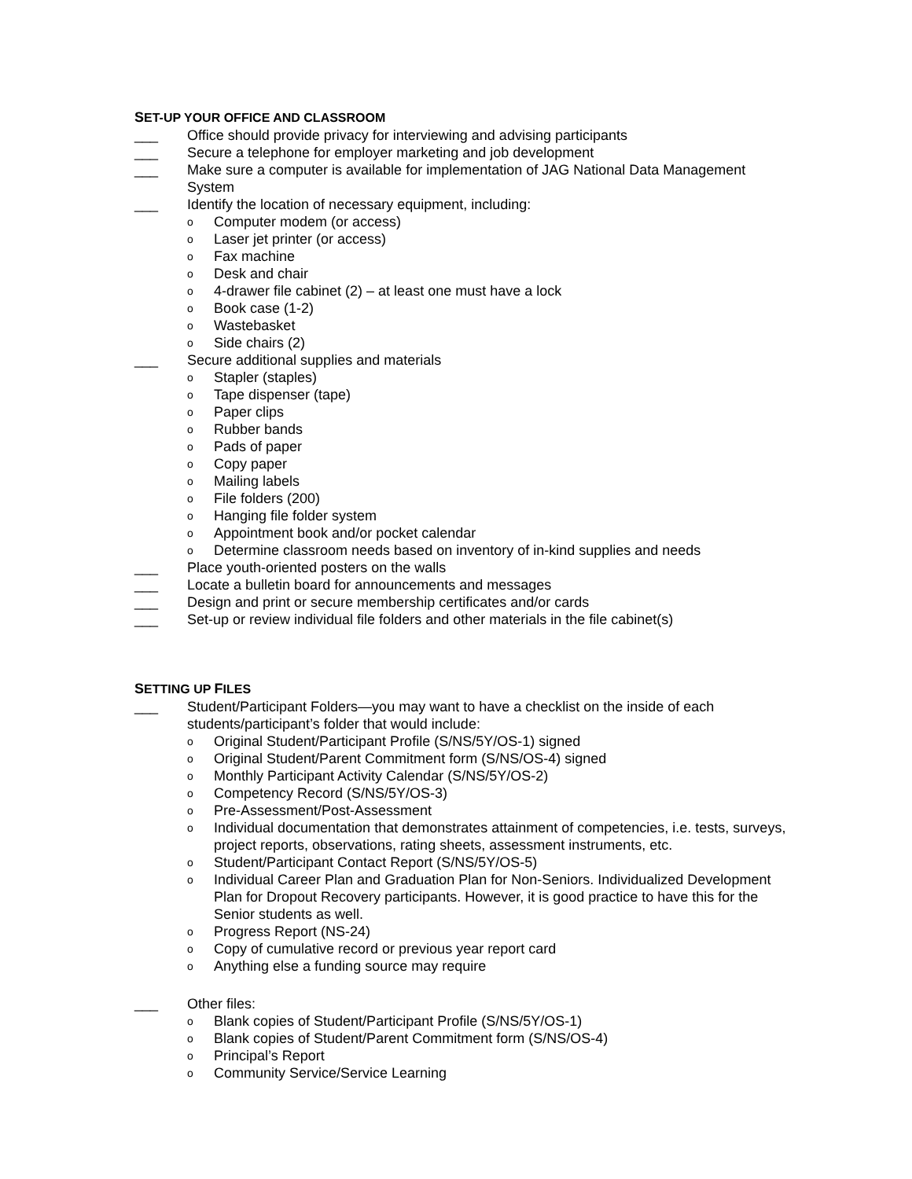SET-UP YOUR OFFICE AND CLASSROOM
___ Office should provide privacy for interviewing and advising participants
___ Secure a telephone for employer marketing and job development
___ Make sure a computer is available for implementation of JAG National Data Management System
___ Identify the location of necessary equipment, including:
o Computer modem (or access)
o Laser jet printer (or access)
o Fax machine
o Desk and chair
o 4-drawer file cabinet (2) – at least one must have a lock
o Book case (1-2)
o Wastebasket
o Side chairs (2)
___ Secure additional supplies and materials
o Stapler (staples)
o Tape dispenser (tape)
o Paper clips
o Rubber bands
o Pads of paper
o Copy paper
o Mailing labels
o File folders (200)
o Hanging file folder system
o Appointment book and/or pocket calendar
o Determine classroom needs based on inventory of in-kind supplies and needs
___ Place youth-oriented posters on the walls
___ Locate a bulletin board for announcements and messages
___ Design and print or secure membership certificates and/or cards
___ Set-up or review individual file folders and other materials in the file cabinet(s)
SETTING UP FILES
___ Student/Participant Folders—you may want to have a checklist on the inside of each students/participant’s folder that would include:
o Original Student/Participant Profile (S/NS/5Y/OS-1) signed
o Original Student/Parent Commitment form (S/NS/OS-4) signed
o Monthly Participant Activity Calendar (S/NS/5Y/OS-2)
o Competency Record (S/NS/5Y/OS-3)
o Pre-Assessment/Post-Assessment
o Individual documentation that demonstrates attainment of competencies, i.e. tests, surveys, project reports, observations, rating sheets, assessment instruments, etc.
o Student/Participant Contact Report (S/NS/5Y/OS-5)
o Individual Career Plan and Graduation Plan for Non-Seniors. Individualized Development Plan for Dropout Recovery participants. However, it is good practice to have this for the Senior students as well.
o Progress Report (NS-24)
o Copy of cumulative record or previous year report card
o Anything else a funding source may require
___ Other files:
o Blank copies of Student/Participant Profile (S/NS/5Y/OS-1)
o Blank copies of Student/Parent Commitment form (S/NS/OS-4)
o Principal’s Report
o Community Service/Service Learning